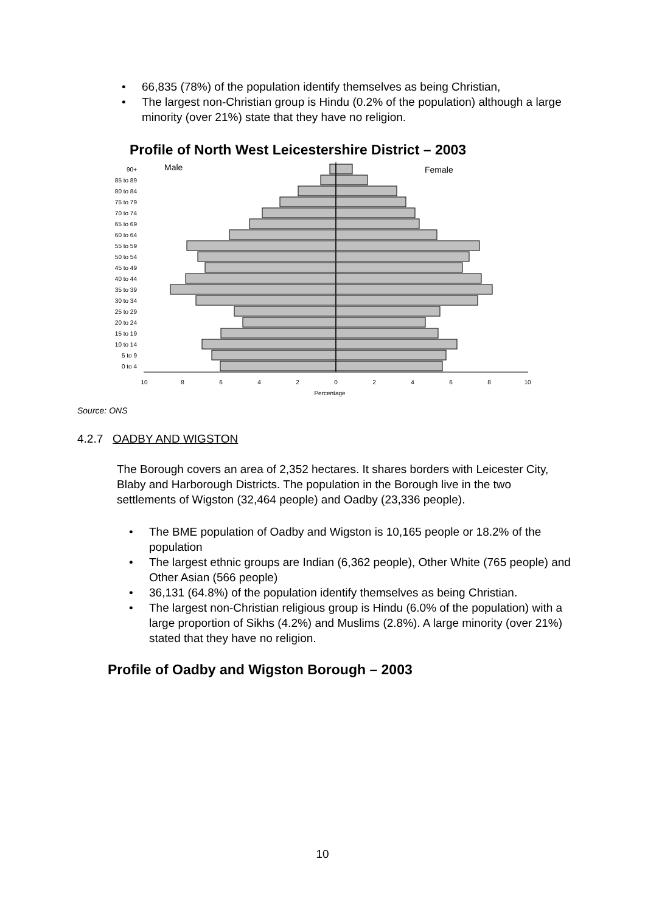• 66,835 (78%) of the population identify themselves as being Christian,
• The largest non-Christian group is Hindu (0.2% of the population) although a large minority (over 21%) state that they have no religion.
Profile of North West Leicestershire District – 2003
Male
Female
90+
85 to 89
80 to 84
75 to 79
70 to 74
65 to 69
60 to 64
55 to 59
50 to 54
45 to 49
40 to 44
35 to 39
30 to 34
25 to 29
20 to 24
15 to 19
10 to 14
5 to 9
0 to 4
10
8
6
4
2
0
2
4
6
8
10
Percentage
Source: ONS
4.2.7 OADBY AND WIGSTON
The Borough covers an area of 2,352 hectares. It shares borders with Leicester City, Blaby and Harborough Districts. The population in the Borough live in the two settlements of Wigston (32,464 people) and Oadby (23,336 people).
• The BME population of Oadby and Wigston is 10,165 people or 18.2% of the population
• The largest ethnic groups are Indian (6,362 people), Other White (765 people) and Other Asian (566 people)
• 36,131 (64.8%) of the population identify themselves as being Christian.
• The largest non-Christian religious group is Hindu (6.0% of the population) with a large proportion of Sikhs (4.2%) and Muslims (2.8%). A large minority (over 21%) stated that they have no religion.
Profile of Oadby and Wigston Borough – 2003
10